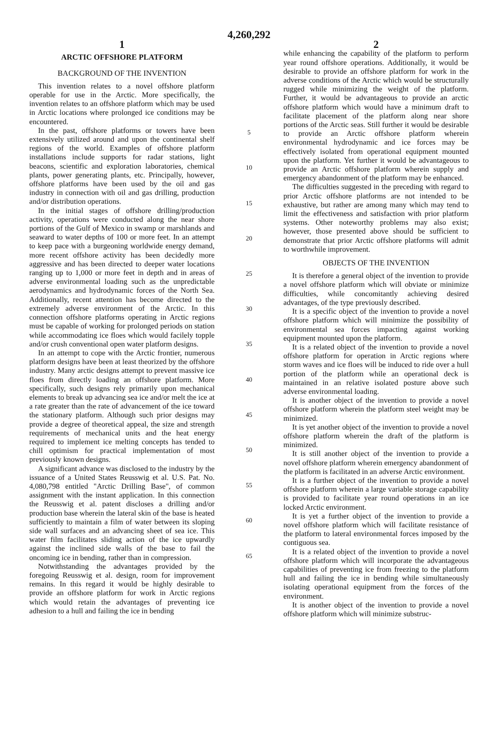4,260,292
1
ARCTIC OFFSHORE PLATFORM
BACKGROUND OF THE INVENTION
This invention relates to a novel offshore platform operable for use in the Arctic. More specifically, the invention relates to an offshore platform which may be used in Arctic locations where prolonged ice conditions may be encountered.
In the past, offshore platforms or towers have been extensively utilized around and upon the continental shelf regions of the world. Examples of offshore platform installations include supports for radar stations, light beacons, scientific and exploration laboratories, chemical plants, power generating plants, etc. Principally, however, offshore platforms have been used by the oil and gas industry in connection with oil and gas drilling, production and/or distribution operations.
In the initial stages of offshore drilling/production activity, operations were conducted along the near shore portions of the Gulf of Mexico in swamp or marshlands and seaward to water depths of 100 or more feet. In an attempt to keep pace with a burgeoning worldwide energy demand, more recent offshore activity has been decidedly more aggressive and has been directed to deeper water locations ranging up to 1,000 or more feet in depth and in areas of adverse environmental loading such as the unpredictable aerodynamics and hydrodynamic forces of the North Sea. Additionally, recent attention has become directed to the extremely adverse environment of the Arctic. In this connection offshore platforms operating in Arctic regions must be capable of working for prolonged periods on station while accommodating ice floes which would facilely topple and/or crush conventional open water platform designs.
In an attempt to cope with the Arctic frontier, numerous platform designs have been at least theorized by the offshore industry. Many arctic designs attempt to prevent massive ice floes from directly loading an offshore platform. More specifically, such designs rely primarily upon mechanical elements to break up advancing sea ice and/or melt the ice at a rate greater than the rate of advancement of the ice toward the stationary platform. Although such prior designs may provide a degree of theoretical appeal, the size and strength requirements of mechanical units and the heat energy required to implement ice melting concepts has tended to chill optimism for practical implementation of most previously known designs.
A significant advance was disclosed to the industry by the issuance of a United States Reusswig et al. U.S. Pat. No. 4,080,798 entitled "Arctic Drilling Base", of common assignment with the instant application. In this connection the Reusswig et al. patent discloses a drilling and/or production base wherein the lateral skin of the base is heated sufficiently to maintain a film of water between its sloping side wall surfaces and an advancing sheet of sea ice. This water film facilitates sliding action of the ice upwardly against the inclined side walls of the base to fail the oncoming ice in bending, rather than in compression.
Notwithstanding the advantages provided by the foregoing Reusswig et al. design, room for improvement remains. In this regard it would be highly desirable to provide an offshore platform for work in Arctic regions which would retain the advantages of preventing ice adhesion to a hull and failing the ice in bending
5
10
15
20
25
30
35
40
45
50
55
60
65
2
while enhancing the capability of the platform to perform year round offshore operations. Additionally, it would be desirable to provide an offshore platform for work in the adverse conditions of the Arctic which would be structurally rugged while minimizing the weight of the platform. Further, it would be advantageous to provide an arctic offshore platform which would have a minimum draft to facilitate placement of the platform along near shore portions of the Arctic seas. Still further it would be desirable to provide an Arctic offshore platform wherein environmental hydrodynamic and ice forces may be effectively isolated from operational equipment mounted upon the platform. Yet further it would be advantageous to provide an Arctic offshore platform wherein supply and emergency abandonment of the platform may be enhanced.
The difficulties suggested in the preceding with regard to prior Arctic offshore platforms are not intended to be exhaustive, but rather are among many which may tend to limit the effectiveness and satisfaction with prior platform systems. Other noteworthy problems may also exist; however, those presented above should be sufficient to demonstrate that prior Arctic offshore platforms will admit to worthwhile improvement.
OBJECTS OF THE INVENTION
It is therefore a general object of the invention to provide a novel offshore platform which will obviate or minimize difficulties, while concomitantly achieving desired advantages, of the type previously described.
It is a specific object of the invention to provide a novel offshore platform which will minimize the possibility of environmental sea forces impacting against working equipment mounted upon the platform.
It is a related object of the invention to provide a novel offshore platform for operation in Arctic regions where storm waves and ice floes will be induced to ride over a hull portion of the platform while an operational deck is maintained in an relative isolated posture above such adverse environmental loading.
It is another object of the invention to provide a novel offshore platform wherein the platform steel weight may be minimized.
It is yet another object of the invention to provide a novel offshore platform wherein the draft of the platform is minimized.
It is still another object of the invention to provide a novel offshore platform wherein emergency abandonment of the platform is facilitated in an adverse Arctic environment.
It is a further object of the invention to provide a novel offshore platform wherein a large variable storage capability is provided to facilitate year round operations in an ice locked Arctic environment.
It is yet a further object of the invention to provide a novel offshore platform which will facilitate resistance of the platform to lateral environmental forces imposed by the contiguous sea.
It is a related object of the invention to provide a novel offshore platform which will incorporate the advantageous capabilities of preventing ice from freezing to the platform hull and failing the ice in bending while simultaneously isolating operational equipment from the forces of the environment.
It is another object of the invention to provide a novel offshore platform which will minimize substruc-